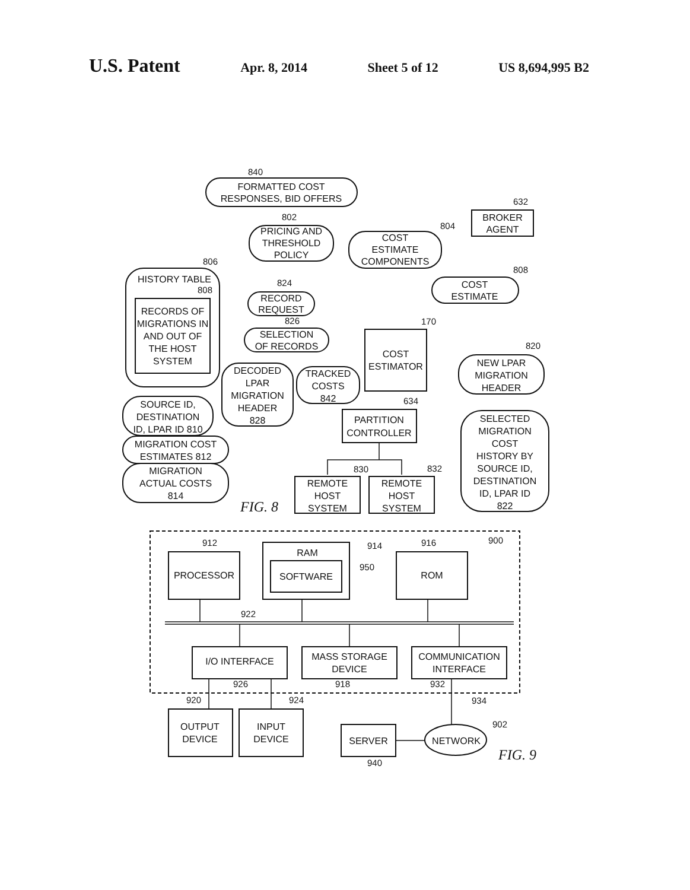U.S. Patent Apr. 8, 2014 Sheet 5 of 12 US 8,694,995 B2
FORMATTED COST
RESPONSES, BID OFFERS
840
BROKER
AGENT
632
PRICING AND
THRESHOLD
POLICY
802
COST
ESTIMATE
COMPONENTS
804
HISTORY TABLE
806
RECORDS OF
MIGRATIONS IN
AND OUT OF
THE HOST
SYSTEM
808
RECORD
REQUEST
824
SELECTION
OF RECORDS
826
COST
ESTIMATE
808
COST
ESTIMATOR
170
NEW LPAR
MIGRATION
HEADER
820
DECODED
LPAR
MIGRATION
HEADER
828
TRACKED
COSTS
842
SOURCE ID,
DESTINATION
ID, LPAR ID 810
MIGRATION COST
ESTIMATES 812
MIGRATION
ACTUAL COSTS
814
PARTITION
CONTROLLER
634
SELECTED
MIGRATION
COST
HISTORY BY
SOURCE ID,
DESTINATION
ID, LPAR ID
822
REMOTE
HOST
SYSTEM
830
REMOTE
HOST
SYSTEM
832
FIG. 8
900
PROCESSOR
912
RAM
914
SOFTWARE
950
ROM
916
922
I/O INTERFACE
926
MASS STORAGE
DEVICE
918
COMMUNICATION
INTERFACE
932
OUTPUT
DEVICE
920
INPUT
DEVICE
924
SERVER
940
NETWORK
902
934
FIG. 9